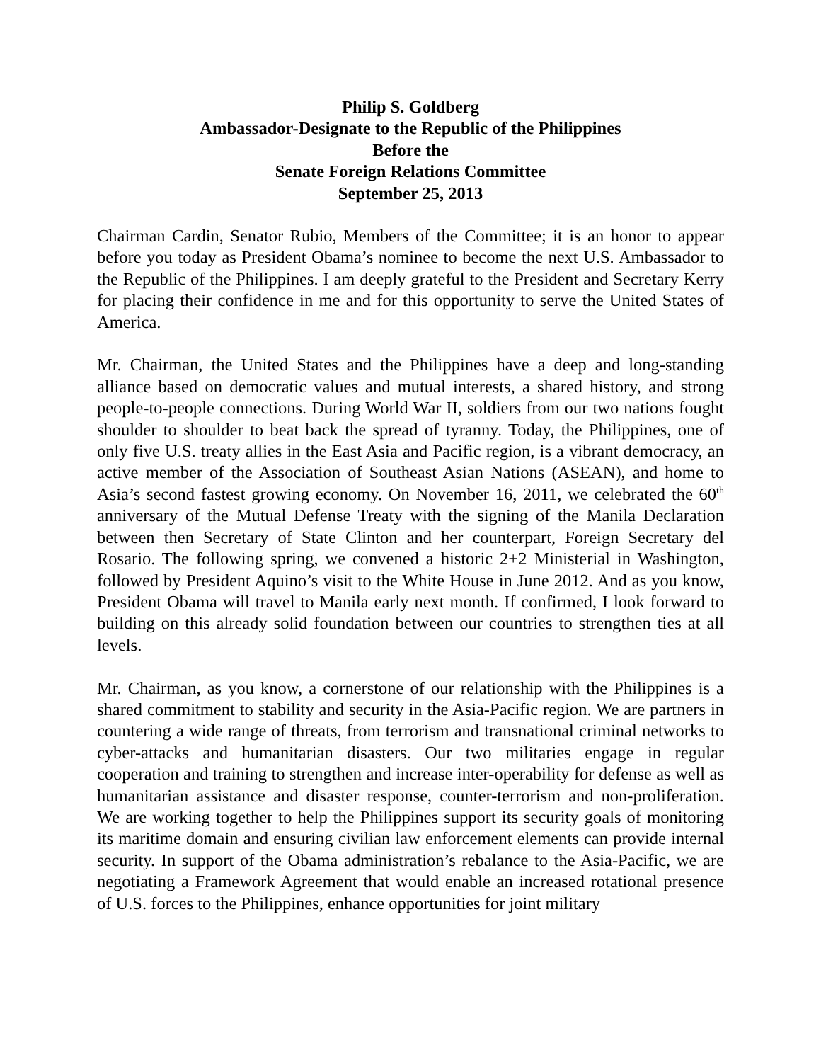Philip S. Goldberg
Ambassador-Designate to the Republic of the Philippines
Before the
Senate Foreign Relations Committee
September 25, 2013
Chairman Cardin, Senator Rubio, Members of the Committee; it is an honor to appear before you today as President Obama’s nominee to become the next U.S. Ambassador to the Republic of the Philippines. I am deeply grateful to the President and Secretary Kerry for placing their confidence in me and for this opportunity to serve the United States of America.
Mr. Chairman, the United States and the Philippines have a deep and long-standing alliance based on democratic values and mutual interests, a shared history, and strong people-to-people connections. During World War II, soldiers from our two nations fought shoulder to shoulder to beat back the spread of tyranny. Today, the Philippines, one of only five U.S. treaty allies in the East Asia and Pacific region, is a vibrant democracy, an active member of the Association of Southeast Asian Nations (ASEAN), and home to Asia’s second fastest growing economy. On November 16, 2011, we celebrated the 60<sup>th</sup> anniversary of the Mutual Defense Treaty with the signing of the Manila Declaration between then Secretary of State Clinton and her counterpart, Foreign Secretary del Rosario. The following spring, we convened a historic 2+2 Ministerial in Washington, followed by President Aquino’s visit to the White House in June 2012. And as you know, President Obama will travel to Manila early next month. If confirmed, I look forward to building on this already solid foundation between our countries to strengthen ties at all levels.
Mr. Chairman, as you know, a cornerstone of our relationship with the Philippines is a shared commitment to stability and security in the Asia-Pacific region. We are partners in countering a wide range of threats, from terrorism and transnational criminal networks to cyber-attacks and humanitarian disasters. Our two militaries engage in regular cooperation and training to strengthen and increase inter-operability for defense as well as humanitarian assistance and disaster response, counter-terrorism and non-proliferation. We are working together to help the Philippines support its security goals of monitoring its maritime domain and ensuring civilian law enforcement elements can provide internal security. In support of the Obama administration’s rebalance to the Asia-Pacific, we are negotiating a Framework Agreement that would enable an increased rotational presence of U.S. forces to the Philippines, enhance opportunities for joint military